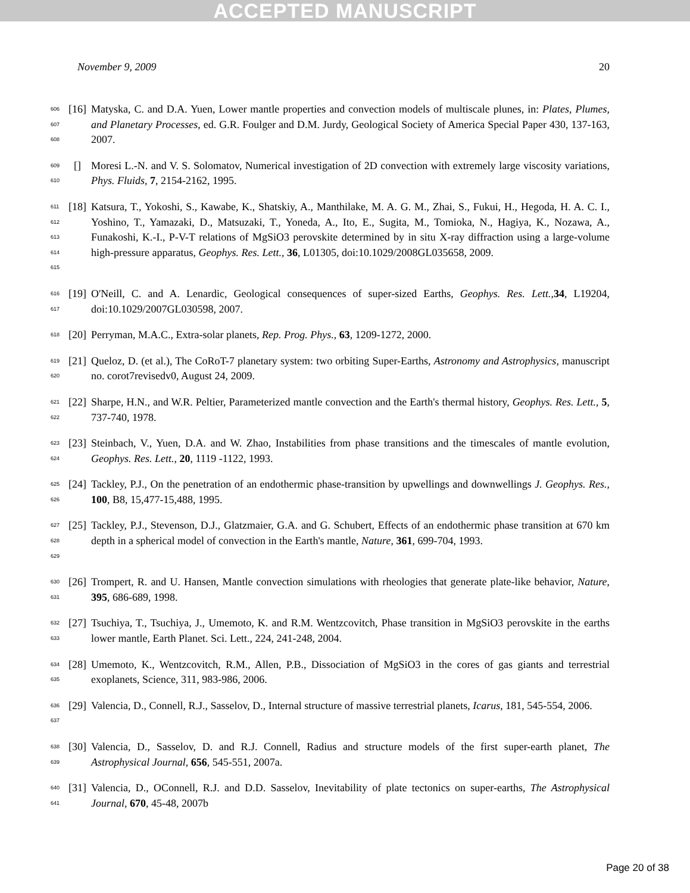ACCEPTED MANUSCRIPT
November 9, 2009 20
606
607
608
[16]
Matyska, C. and D.A. Yuen, Lower mantle properties and convection models of multiscale plunes, in: Plates, Plumes, and Planetary Processes, ed. G.R. Foulger and D.M. Jurdy, Geological Society of America Special Paper 430, 137-163, 2007.
609
610
[] Moresi L.-N. and V. S. Solomatov, Numerical investigation of 2D convection with extremely large viscosity variations, Phys. Fluids, 7, 2154-2162, 1995.
611
612
613
614
615
[18]
Katsura, T., Yokoshi, S., Kawabe, K., Shatskiy, A., Manthilake, M. A. G. M., Zhai, S., Fukui, H., Hegoda, H. A. C. I., Yoshino, T., Yamazaki, D., Matsuzaki, T., Yoneda, A., Ito, E., Sugita, M., Tomioka, N., Hagiya, K., Nozawa, A., Funakoshi, K.-I., P-V-T relations of MgSiO3 perovskite determined by in situ X-ray diffraction using a large-volume high-pressure apparatus, Geophys. Res. Lett., 36, L01305, doi:10.1029/2008GL035658, 2009.
616
617
[19]
O'Neill, C. and A. Lenardic, Geological consequences of super-sized Earths, Geophys. Res. Lett.,34, L19204, doi:10.1029/2007GL030598, 2007.
618
[20]
Perryman, M.A.C., Extra-solar planets, Rep. Prog. Phys., 63, 1209-1272, 2000.
619
620
[21]
Queloz, D. (et al.), The CoRoT-7 planetary system: two orbiting Super-Earths, Astronomy and Astrophysics, manuscript no. corot7revisedv0, August 24, 2009.
621
622
[22]
Sharpe, H.N., and W.R. Peltier, Parameterized mantle convection and the Earth's thermal history, Geophys. Res. Lett., 5, 737-740, 1978.
623
624
[23]
Steinbach, V., Yuen, D.A. and W. Zhao, Instabilities from phase transitions and the timescales of mantle evolution, Geophys. Res. Lett., 20, 1119 -1122, 1993.
625
626
[24]
Tackley, P.J., On the penetration of an endothermic phase-transition by upwellings and downwellings J. Geophys. Res., 100, B8, 15,477-15,488, 1995.
627
628
629
[25]
Tackley, P.J., Stevenson, D.J., Glatzmaier, G.A. and G. Schubert, Effects of an endothermic phase transition at 670 km depth in a spherical model of convection in the Earth's mantle, Nature, 361, 699-704, 1993.
630
631
[26]
Trompert, R. and U. Hansen, Mantle convection simulations with rheologies that generate plate-like behavior, Nature, 395, 686-689, 1998.
632
633
[27]
Tsuchiya, T., Tsuchiya, J., Umemoto, K. and R.M. Wentzcovitch, Phase transition in MgSiO3 perovskite in the earths lower mantle, Earth Planet. Sci. Lett., 224, 241-248, 2004.
634
635
[28]
Umemoto, K., Wentzcovitch, R.M., Allen, P.B., Dissociation of MgSiO3 in the cores of gas giants and terrestrial exoplanets, Science, 311, 983-986, 2006.
636
637
[29]
Valencia, D., Connell, R.J., Sasselov, D., Internal structure of massive terrestrial planets, Icarus, 181, 545-554, 2006.
638
639
[30]
Valencia, D., Sasselov, D. and R.J. Connell, Radius and structure models of the first super-earth planet, The Astrophysical Journal, 656, 545-551, 2007a.
640
641
[31]
Valencia, D., OConnell, R.J. and D.D. Sasselov, Inevitability of plate tectonics on super-earths, The Astrophysical Journal, 670, 45-48, 2007b
Page 20 of 38